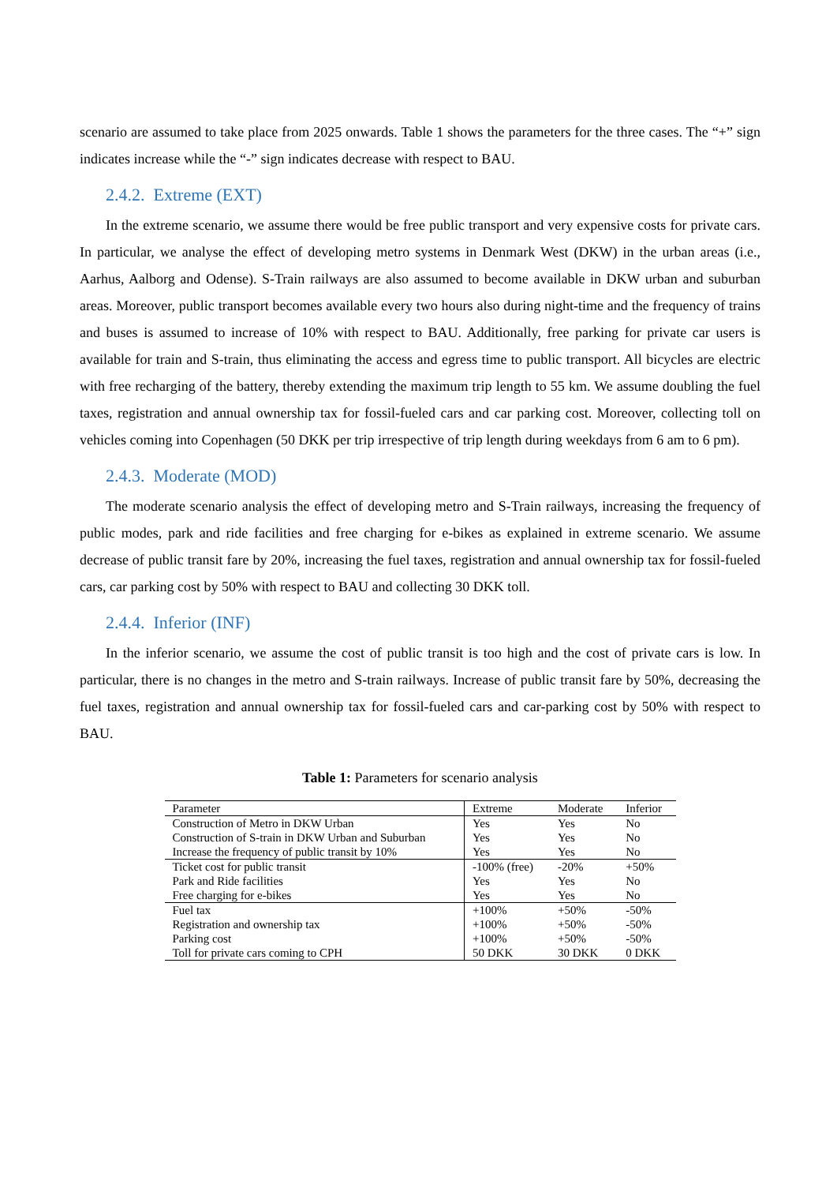scenario are assumed to take place from 2025 onwards. Table 1 shows the parameters for the three cases. The “+” sign indicates increase while the “-” sign indicates decrease with respect to BAU.
2.4.2. Extreme (EXT)
In the extreme scenario, we assume there would be free public transport and very expensive costs for private cars. In particular, we analyse the effect of developing metro systems in Denmark West (DKW) in the urban areas (i.e., Aarhus, Aalborg and Odense). S-Train railways are also assumed to become available in DKW urban and suburban areas. Moreover, public transport becomes available every two hours also during night-time and the frequency of trains and buses is assumed to increase of 10% with respect to BAU. Additionally, free parking for private car users is available for train and S-train, thus eliminating the access and egress time to public transport. All bicycles are electric with free recharging of the battery, thereby extending the maximum trip length to 55 km. We assume doubling the fuel taxes, registration and annual ownership tax for fossil-fueled cars and car parking cost. Moreover, collecting toll on vehicles coming into Copenhagen (50 DKK per trip irrespective of trip length during weekdays from 6 am to 6 pm).
2.4.3. Moderate (MOD)
The moderate scenario analysis the effect of developing metro and S-Train railways, increasing the frequency of public modes, park and ride facilities and free charging for e-bikes as explained in extreme scenario. We assume decrease of public transit fare by 20%, increasing the fuel taxes, registration and annual ownership tax for fossil-fueled cars, car parking cost by 50% with respect to BAU and collecting 30 DKK toll.
2.4.4. Inferior (INF)
In the inferior scenario, we assume the cost of public transit is too high and the cost of private cars is low. In particular, there is no changes in the metro and S-train railways. Increase of public transit fare by 50%, decreasing the fuel taxes, registration and annual ownership tax for fossil-fueled cars and car-parking cost by 50% with respect to BAU.
Table 1: Parameters for scenario analysis
| Parameter | Extreme | Moderate | Inferior |
| --- | --- | --- | --- |
| Construction of Metro in DKW Urban | Yes | Yes | No |
| Construction of S-train in DKW Urban and Suburban | Yes | Yes | No |
| Increase the frequency of public transit by 10% | Yes | Yes | No |
| Ticket cost for public transit | -100% (free) | -20% | +50% |
| Park and Ride facilities | Yes | Yes | No |
| Free charging for e-bikes | Yes | Yes | No |
| Fuel tax | +100% | +50% | -50% |
| Registration and ownership tax | +100% | +50% | -50% |
| Parking cost | +100% | +50% | -50% |
| Toll for private cars coming to CPH | 50 DKK | 30 DKK | 0 DKK |